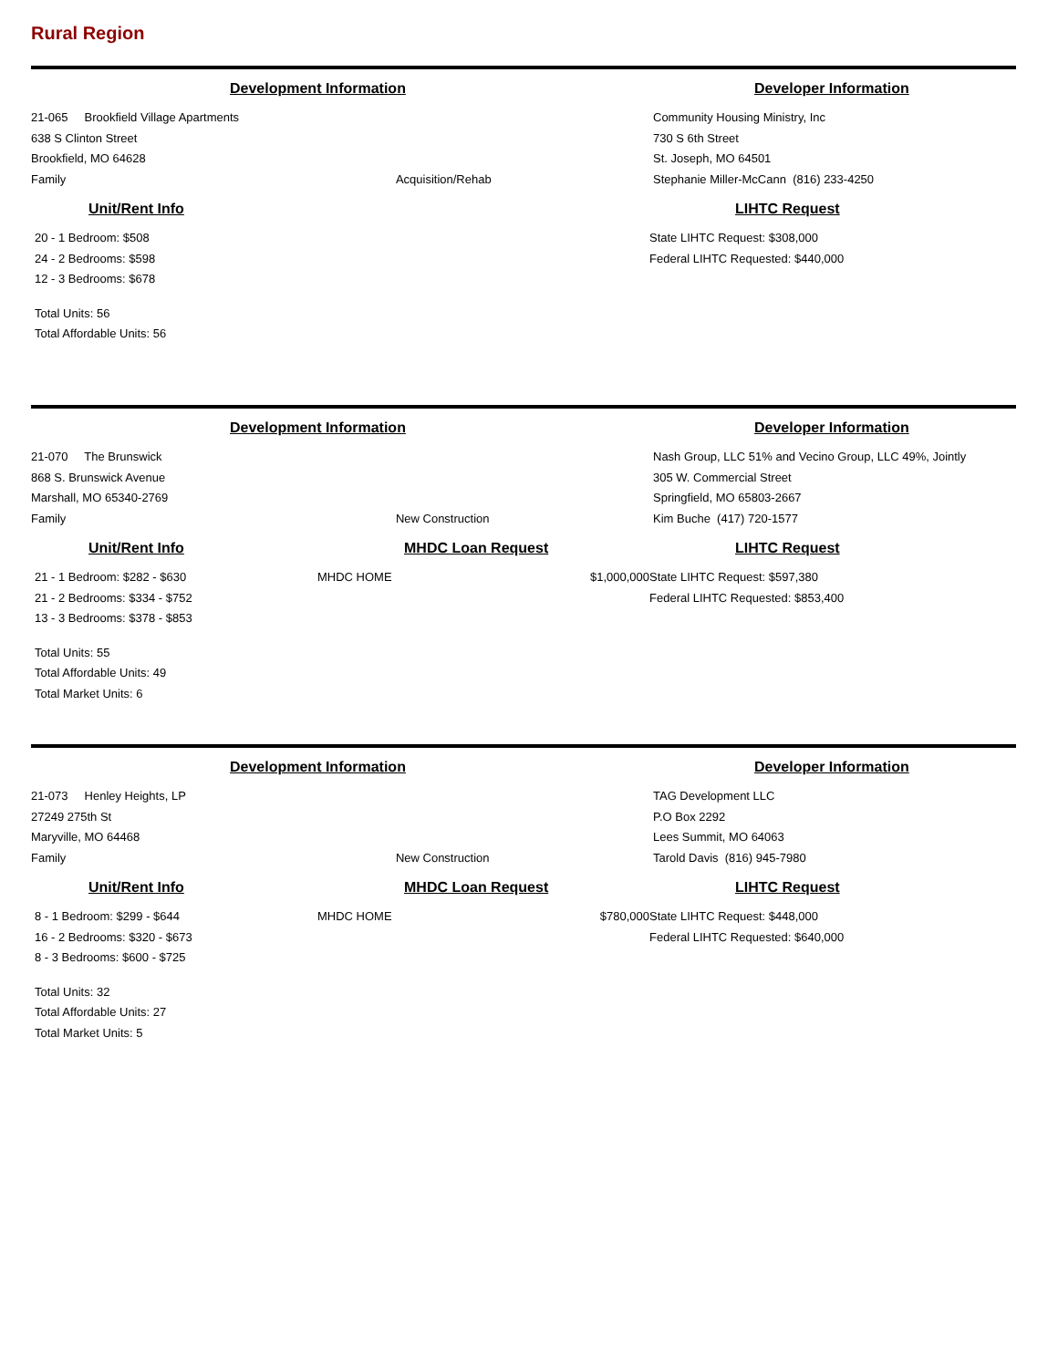Rural Region
Development Information
21-065 Brookfield Village Apartments
638 S Clinton Street
Brookfield, MO 64628
Family Acquisition/Rehab
Developer Information
Community Housing Ministry, Inc
730 S 6th Street
St. Joseph, MO 64501
Stephanie Miller-McCann (816) 233-4250
Unit/Rent Info
20 - 1 Bedroom: $508
24 - 2 Bedrooms: $598
12 - 3 Bedrooms: $678
Total Units: 56
Total Affordable Units: 56
LIHTC Request
State LIHTC Request: $308,000
Federal LIHTC Requested: $440,000
Development Information
21-070 The Brunswick
868 S. Brunswick Avenue
Marshall, MO 65340-2769
Family New Construction
Developer Information
Nash Group, LLC 51% and Vecino Group, LLC 49%, Jointly
305 W. Commercial Street
Springfield, MO 65803-2667
Kim Buche (417) 720-1577
Unit/Rent Info
21 - 1 Bedroom: $282 - $630
21 - 2 Bedrooms: $334 - $752
13 - 3 Bedrooms: $378 - $853
Total Units: 55
Total Affordable Units: 49
Total Market Units: 6
MHDC Loan Request
MHDC HOME $1,000,000
LIHTC Request
State LIHTC Request: $597,380
Federal LIHTC Requested: $853,400
Development Information
21-073 Henley Heights, LP
27249 275th St
Maryville, MO 64468
Family New Construction
Developer Information
TAG Development LLC
P.O Box 2292
Lees Summit, MO 64063
Tarold Davis (816) 945-7980
Unit/Rent Info
8 - 1 Bedroom: $299 - $644
16 - 2 Bedrooms: $320 - $673
8 - 3 Bedrooms: $600 - $725
Total Units: 32
Total Affordable Units: 27
Total Market Units: 5
MHDC Loan Request
MHDC HOME $780,000
LIHTC Request
State LIHTC Request: $448,000
Federal LIHTC Requested: $640,000